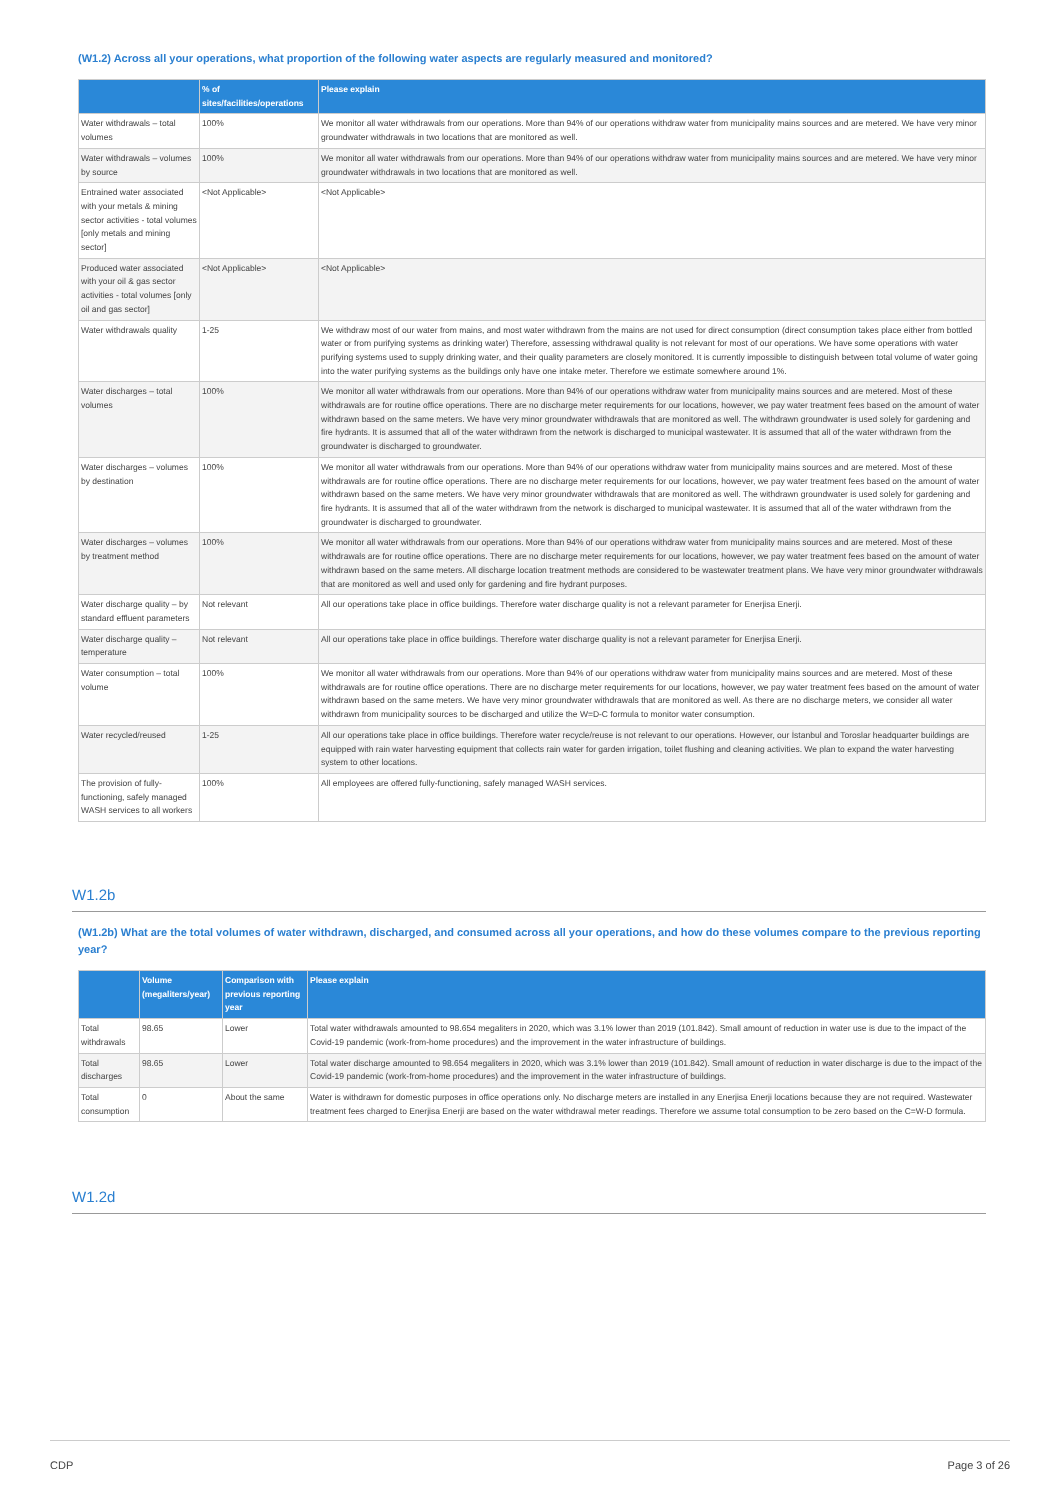(W1.2) Across all your operations, what proportion of the following water aspects are regularly measured and monitored?
| | % of sites/facilities/operations | Please explain |
| --- | --- | --- |
| Water withdrawals – total volumes | 100% | We monitor all water withdrawals from our operations. More than 94% of our operations withdraw water from municipality mains sources and are metered. We have very minor groundwater withdrawals in two locations that are monitored as well. |
| Water withdrawals – volumes by source | 100% | We monitor all water withdrawals from our operations. More than 94% of our operations withdraw water from municipality mains sources and are metered. We have very minor groundwater withdrawals in two locations that are monitored as well. |
| Entrained water associated with your metals & mining sector activities - total volumes [only metals and mining sector] | <Not Applicable> | <Not Applicable> |
| Produced water associated with your oil & gas sector activities - total volumes [only oil and gas sector] | <Not Applicable> | <Not Applicable> |
| Water withdrawals quality | 1-25 | We withdraw most of our water from mains, and most water withdrawn from the mains are not used for direct consumption (direct consumption takes place either from bottled water or from purifying systems as drinking water) Therefore, assessing withdrawal quality is not relevant for most of our operations. We have some operations with water purifying systems used to supply drinking water, and their quality parameters are closely monitored. It is currently impossible to distinguish between total volume of water going into the water purifying systems as the buildings only have one intake meter. Therefore we estimate somewhere around 1%. |
| Water discharges – total volumes | 100% | We monitor all water withdrawals from our operations. More than 94% of our operations withdraw water from municipality mains sources and are metered. Most of these withdrawals are for routine office operations. There are no discharge meter requirements for our locations, however, we pay water treatment fees based on the amount of water withdrawn based on the same meters. We have very minor groundwater withdrawals that are monitored as well. The withdrawn groundwater is used solely for gardening and fire hydrants. It is assumed that all of the water withdrawn from the network is discharged to municipal wastewater. It is assumed that all of the water withdrawn from the groundwater is discharged to groundwater. |
| Water discharges – volumes by destination | 100% | We monitor all water withdrawals from our operations. More than 94% of our operations withdraw water from municipality mains sources and are metered. Most of these withdrawals are for routine office operations. There are no discharge meter requirements for our locations, however, we pay water treatment fees based on the amount of water withdrawn based on the same meters. We have very minor groundwater withdrawals that are monitored as well. The withdrawn groundwater is used solely for gardening and fire hydrants. It is assumed that all of the water withdrawn from the network is discharged to municipal wastewater. It is assumed that all of the water withdrawn from the groundwater is discharged to groundwater. |
| Water discharges – volumes by treatment method | 100% | We monitor all water withdrawals from our operations. More than 94% of our operations withdraw water from municipality mains sources and are metered. Most of these withdrawals are for routine office operations. There are no discharge meter requirements for our locations, however, we pay water treatment fees based on the amount of water withdrawn based on the same meters. All discharge location treatment methods are considered to be wastewater treatment plans. We have very minor groundwater withdrawals that are monitored as well and used only for gardening and fire hydrant purposes. |
| Water discharge quality – by standard effluent parameters | Not relevant | All our operations take place in office buildings. Therefore water discharge quality is not a relevant parameter for Enerjisa Enerji. |
| Water discharge quality – temperature | Not relevant | All our operations take place in office buildings. Therefore water discharge quality is not a relevant parameter for Enerjisa Enerji. |
| Water consumption – total volume | 100% | We monitor all water withdrawals from our operations. More than 94% of our operations withdraw water from municipality mains sources and are metered. Most of these withdrawals are for routine office operations. There are no discharge meter requirements for our locations, however, we pay water treatment fees based on the amount of water withdrawn based on the same meters. We have very minor groundwater withdrawals that are monitored as well. As there are no discharge meters, we consider all water withdrawn from municipality sources to be discharged and utilize the W=D-C formula to monitor water consumption. |
| Water recycled/reused | 1-25 | All our operations take place in office buildings. Therefore water recycle/reuse is not relevant to our operations. However, our İstanbul and Toroslar headquarter buildings are equipped with rain water harvesting equipment that collects rain water for garden irrigation, toilet flushing and cleaning activities. We plan to expand the water harvesting system to other locations. |
| The provision of fully-functioning, safely managed WASH services to all workers | 100% | All employees are offered fully-functioning, safely managed WASH services. |
W1.2b
(W1.2b) What are the total volumes of water withdrawn, discharged, and consumed across all your operations, and how do these volumes compare to the previous reporting year?
| | Volume (megaliters/year) | Comparison with previous reporting year | Please explain |
| --- | --- | --- | --- |
| Total withdrawals | 98.65 | Lower | Total water withdrawals amounted to 98.654 megaliters in 2020, which was 3.1% lower than 2019 (101.842). Small amount of reduction in water use is due to the impact of the Covid-19 pandemic (work-from-home procedures) and the improvement in the water infrastructure of buildings. |
| Total discharges | 98.65 | Lower | Total water discharge amounted to 98.654 megaliters in 2020, which was 3.1% lower than 2019 (101.842). Small amount of reduction in water discharge is due to the impact of the Covid-19 pandemic (work-from-home procedures) and the improvement in the water infrastructure of buildings. |
| Total consumption | 0 | About the same | Water is withdrawn for domestic purposes in office operations only. No discharge meters are installed in any Enerjisa Enerji locations because they are not required. Wastewater treatment fees charged to Enerjisa Enerji are based on the water withdrawal meter readings. Therefore we assume total consumption to be zero based on the C=W-D formula. |
W1.2d
CDP Page 3 of 26